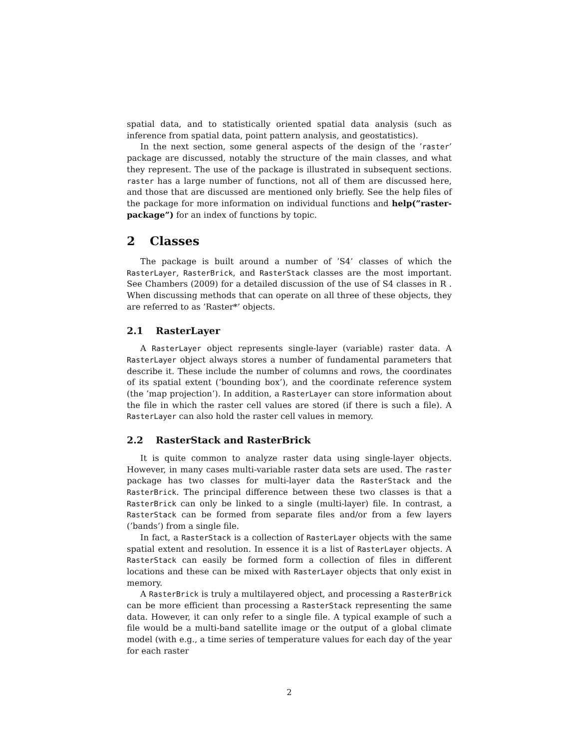spatial data, and to statistically oriented spatial data analysis (such as inference from spatial data, point pattern analysis, and geostatistics).
In the next section, some general aspects of the design of the ’raster’ package are discussed, notably the structure of the main classes, and what they represent. The use of the package is illustrated in subsequent sections. raster has a large number of functions, not all of them are discussed here, and those that are discussed are mentioned only briefly. See the help files of the package for more information on individual functions and help(”raster-package”) for an index of functions by topic.
2 Classes
The package is built around a number of ’S4’ classes of which the RasterLayer, RasterBrick, and RasterStack classes are the most important. See Chambers (2009) for a detailed discussion of the use of S4 classes in R . When discussing methods that can operate on all three of these objects, they are referred to as ’Raster*’ objects.
2.1 RasterLayer
A RasterLayer object represents single-layer (variable) raster data. A RasterLayer object always stores a number of fundamental parameters that describe it. These include the number of columns and rows, the coordinates of its spatial extent (’bounding box’), and the coordinate reference system (the ’map projection’). In addition, a RasterLayer can store information about the file in which the raster cell values are stored (if there is such a file). A RasterLayer can also hold the raster cell values in memory.
2.2 RasterStack and RasterBrick
It is quite common to analyze raster data using single-layer objects. However, in many cases multi-variable raster data sets are used. The raster package has two classes for multi-layer data the RasterStack and the RasterBrick. The principal difference between these two classes is that a RasterBrick can only be linked to a single (multi-layer) file. In contrast, a RasterStack can be formed from separate files and/or from a few layers (’bands’) from a single file.
In fact, a RasterStack is a collection of RasterLayer objects with the same spatial extent and resolution. In essence it is a list of RasterLayer objects. A RasterStack can easily be formed form a collection of files in different locations and these can be mixed with RasterLayer objects that only exist in memory.
A RasterBrick is truly a multilayered object, and processing a RasterBrick can be more efficient than processing a RasterStack representing the same data. However, it can only refer to a single file. A typical example of such a file would be a multi-band satellite image or the output of a global climate model (with e.g., a time series of temperature values for each day of the year for each raster
2